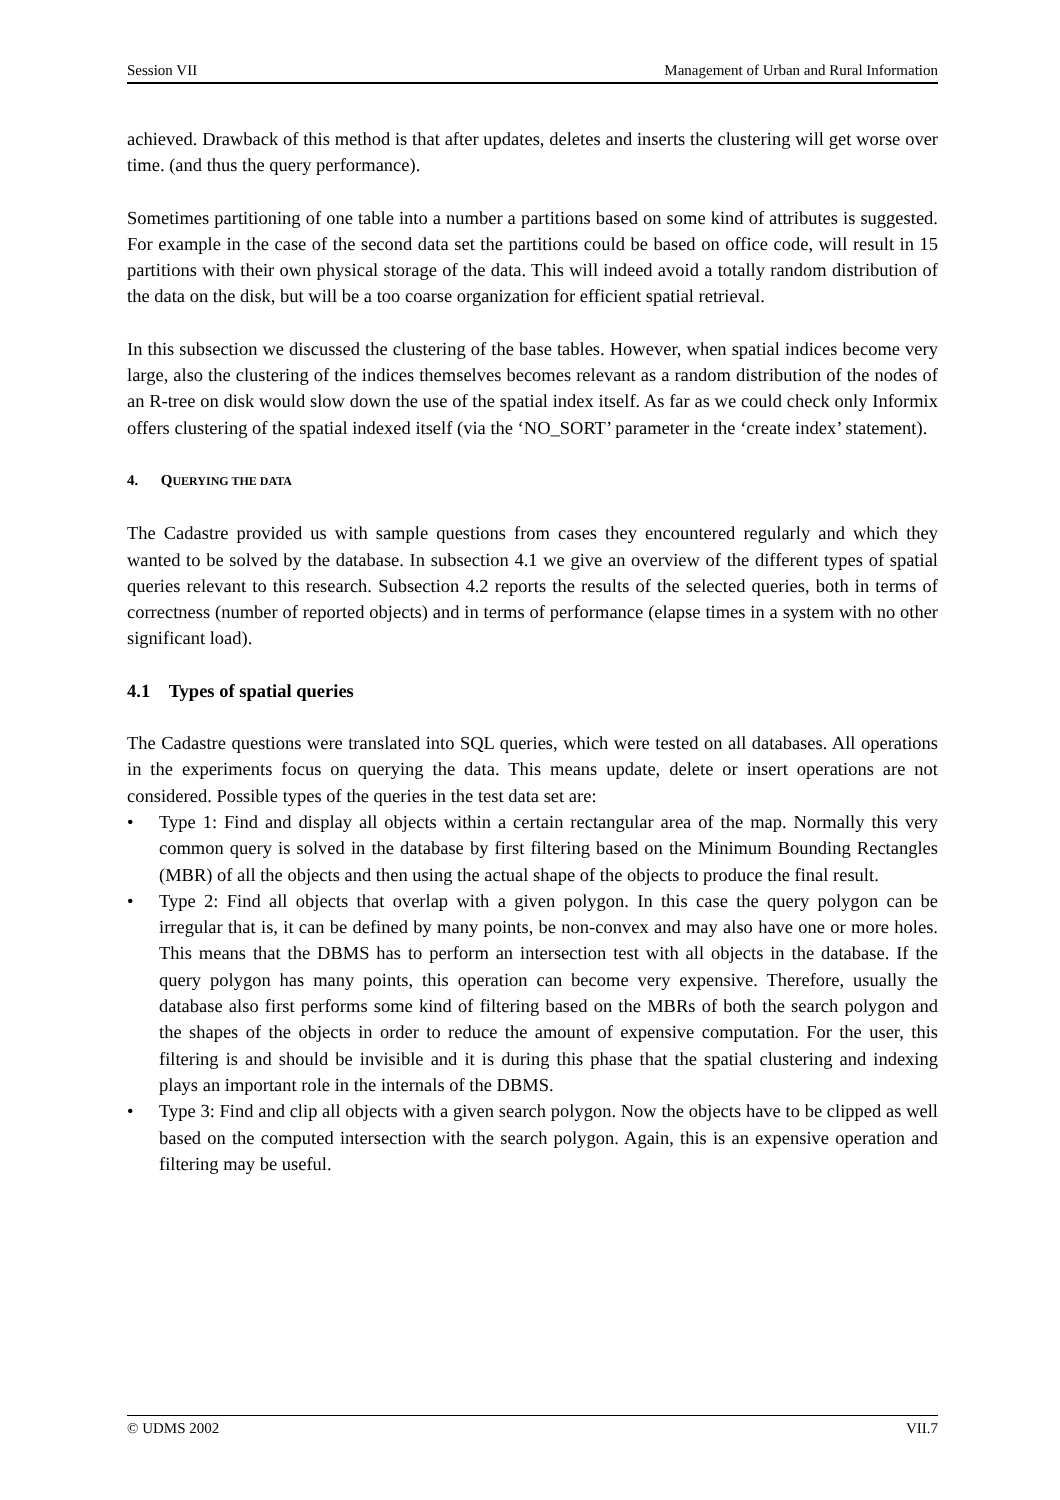Session VII Management of Urban and Rural Information
achieved. Drawback of this method is that after updates, deletes and inserts the clustering will get worse over time. (and thus the query performance).
Sometimes partitioning of one table into a number a partitions based on some kind of attributes is suggested. For example in the case of the second data set the partitions could be based on office code, will result in 15 partitions with their own physical storage of the data. This will indeed avoid a totally random distribution of the data on the disk, but will be a too coarse organization for efficient spatial retrieval.
In this subsection we discussed the clustering of the base tables. However, when spatial indices become very large, also the clustering of the indices themselves becomes relevant as a random distribution of the nodes of an R-tree on disk would slow down the use of the spatial index itself. As far as we could check only Informix offers clustering of the spatial indexed itself (via the ‘NO_SORT’ parameter in the ‘create index’ statement).
4. QUERYING THE DATA
The Cadastre provided us with sample questions from cases they encountered regularly and which they wanted to be solved by the database. In subsection 4.1 we give an overview of the different types of spatial queries relevant to this research. Subsection 4.2 reports the results of the selected queries, both in terms of correctness (number of reported objects) and in terms of performance (elapse times in a system with no other significant load).
4.1 Types of spatial queries
The Cadastre questions were translated into SQL queries, which were tested on all databases. All operations in the experiments focus on querying the data. This means update, delete or insert operations are not considered. Possible types of the queries in the test data set are:
• Type 1: Find and display all objects within a certain rectangular area of the map. Normally this very common query is solved in the database by first filtering based on the Minimum Bounding Rectangles (MBR) of all the objects and then using the actual shape of the objects to produce the final result.
• Type 2: Find all objects that overlap with a given polygon. In this case the query polygon can be irregular that is, it can be defined by many points, be non-convex and may also have one or more holes. This means that the DBMS has to perform an intersection test with all objects in the database. If the query polygon has many points, this operation can become very expensive. Therefore, usually the database also first performs some kind of filtering based on the MBRs of both the search polygon and the shapes of the objects in order to reduce the amount of expensive computation. For the user, this filtering is and should be invisible and it is during this phase that the spatial clustering and indexing plays an important role in the internals of the DBMS.
• Type 3: Find and clip all objects with a given search polygon. Now the objects have to be clipped as well based on the computed intersection with the search polygon. Again, this is an expensive operation and filtering may be useful.
© UDMS 2002 VII.7